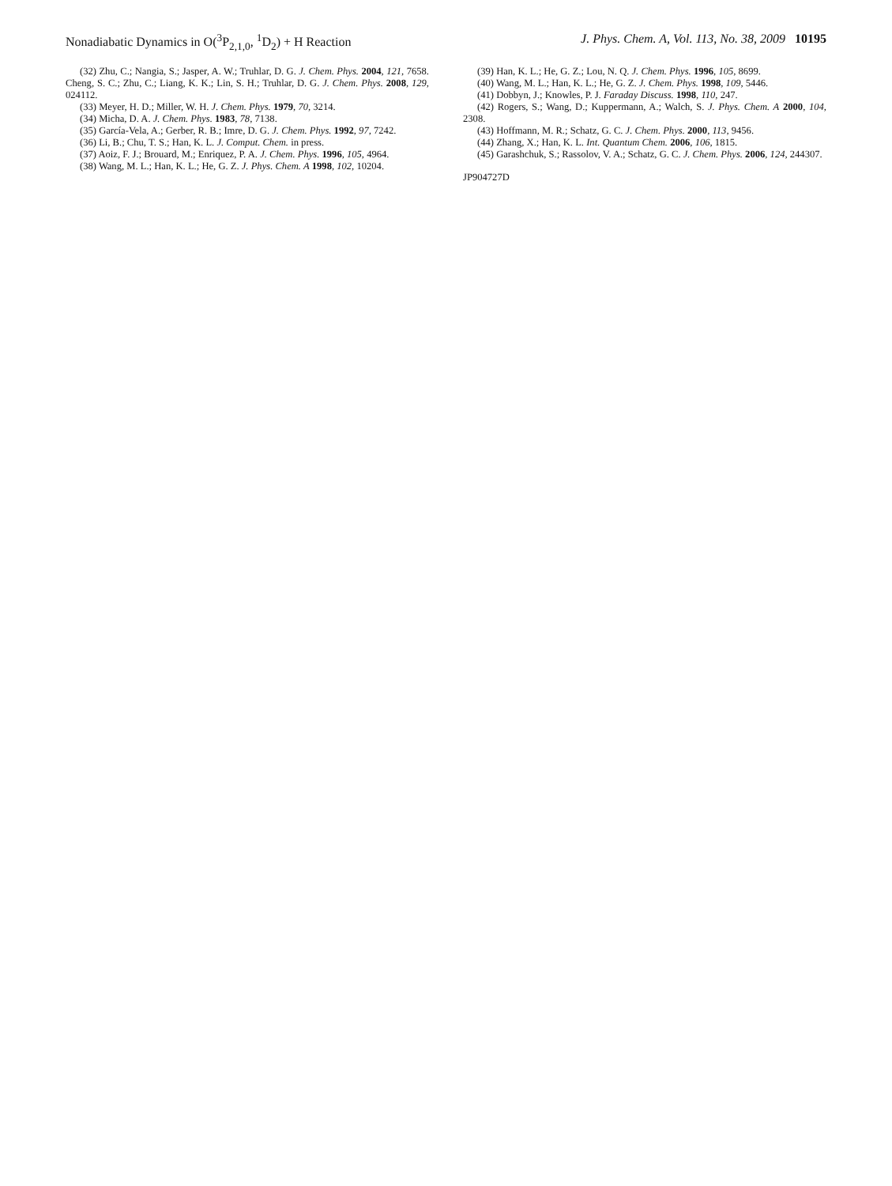Nonadiabatic Dynamics in O(<sup>3</sup>P<sub>2,1,0</sub>, <sup>1</sup>D<sub>2</sub>) + H Reaction J. Phys. Chem. A, Vol. 113, No. 38, 2009 10195
(32) Zhu, C.; Nangia, S.; Jasper, A. W.; Truhlar, D. G. J. Chem. Phys. 2004, 121, 7658. Cheng, S. C.; Zhu, C.; Liang, K. K.; Lin, S. H.; Truhlar, D. G. J. Chem. Phys. 2008, 129, 024112.
(33) Meyer, H. D.; Miller, W. H. J. Chem. Phys. 1979, 70, 3214.
(34) Micha, D. A. J. Chem. Phys. 1983, 78, 7138.
(35) García-Vela, A.; Gerber, R. B.; Imre, D. G. J. Chem. Phys. 1992, 97, 7242.
(36) Li, B.; Chu, T. S.; Han, K. L. J. Comput. Chem. in press.
(37) Aoiz, F. J.; Brouard, M.; Enriquez, P. A. J. Chem. Phys. 1996, 105, 4964.
(38) Wang, M. L.; Han, K. L.; He, G. Z. J. Phys. Chem. A 1998, 102, 10204.
(39) Han, K. L.; He, G. Z.; Lou, N. Q. J. Chem. Phys. 1996, 105, 8699.
(40) Wang, M. L.; Han, K. L.; He, G. Z. J. Chem. Phys. 1998, 109, 5446.
(41) Dobbyn, J.; Knowles, P. J. Faraday Discuss. 1998, 110, 247.
(42) Rogers, S.; Wang, D.; Kuppermann, A.; Walch, S. J. Phys. Chem. A 2000, 104, 2308.
(43) Hoffmann, M. R.; Schatz, G. C. J. Chem. Phys. 2000, 113, 9456.
(44) Zhang, X.; Han, K. L. Int. Quantum Chem. 2006, 106, 1815.
(45) Garashchuk, S.; Rassolov, V. A.; Schatz, G. C. J. Chem. Phys. 2006, 124, 244307.
JP904727D